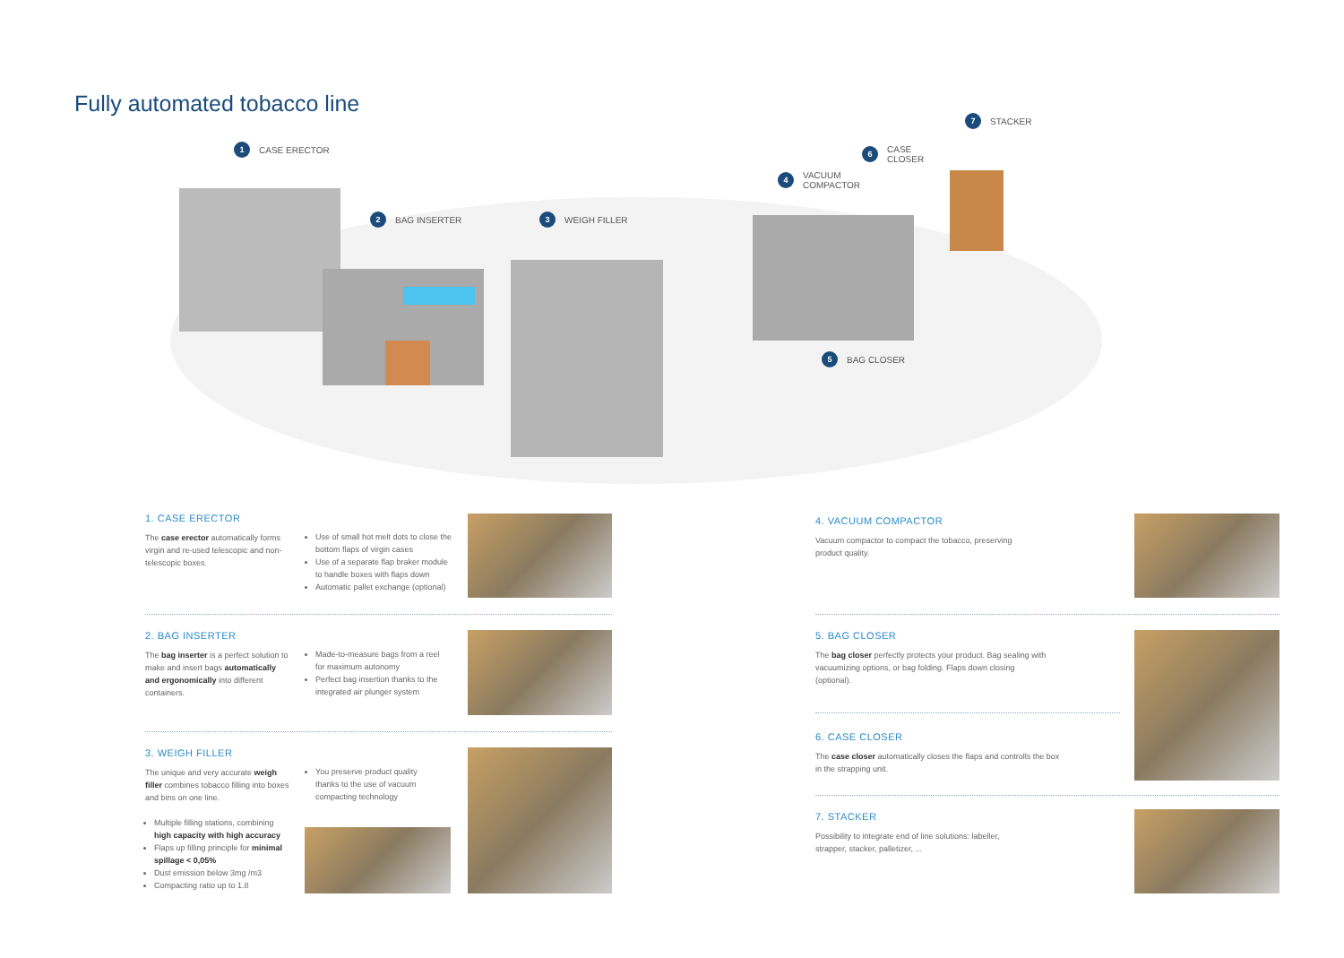Fully automated tobacco line
1 CASE ERECTOR
2 BAG INSERTER 3 WEIGH FILLER
4 VACUUM
COMPACTOR
5 BAG CLOSER
6 CASE
CLOSER
7 STACKER
1. CASE ERECTOR
The case erector automatically forms virgin and re-used telescopic and non-telescopic boxes.
Use of small hot melt dots to close the bottom flaps of virgin cases
Use of a separate flap braker module to handle boxes with flaps down
Automatic pallet exchange (optional)
2. BAG INSERTER
The bag inserter is a perfect solution to make and insert bags automatically and ergonomically into different containers.
Made-to-measure bags from a reel for maximum autonomy
Perfect bag insertion thanks to the integrated air plunger system
3. WEIGH FILLER
The unique and very accurate weigh filler combines tobacco filling into boxes and bins on one line.
Multiple filling stations, combining high capacity with high accuracy
Flaps up filling principle for minimal spillage < 0,05%
Dust emission below 3mg /m3
Compacting ratio up to 1.8
You preserve product quality thanks to the use of vacuum compacting technology
4. VACUUM COMPACTOR
Vacuum compactor to compact the tobacco, preserving product quality.
5. BAG CLOSER
The bag closer perfectly protects your product. Bag sealing with vacuumizing options, or bag folding. Flaps down closing (optional).
6. CASE CLOSER
The case closer automatically closes the flaps and controlls the box in the strapping unit.
7. STACKER
Possibility to integrate end of line solutions: labeller, strapper, stacker, palletizer, ...